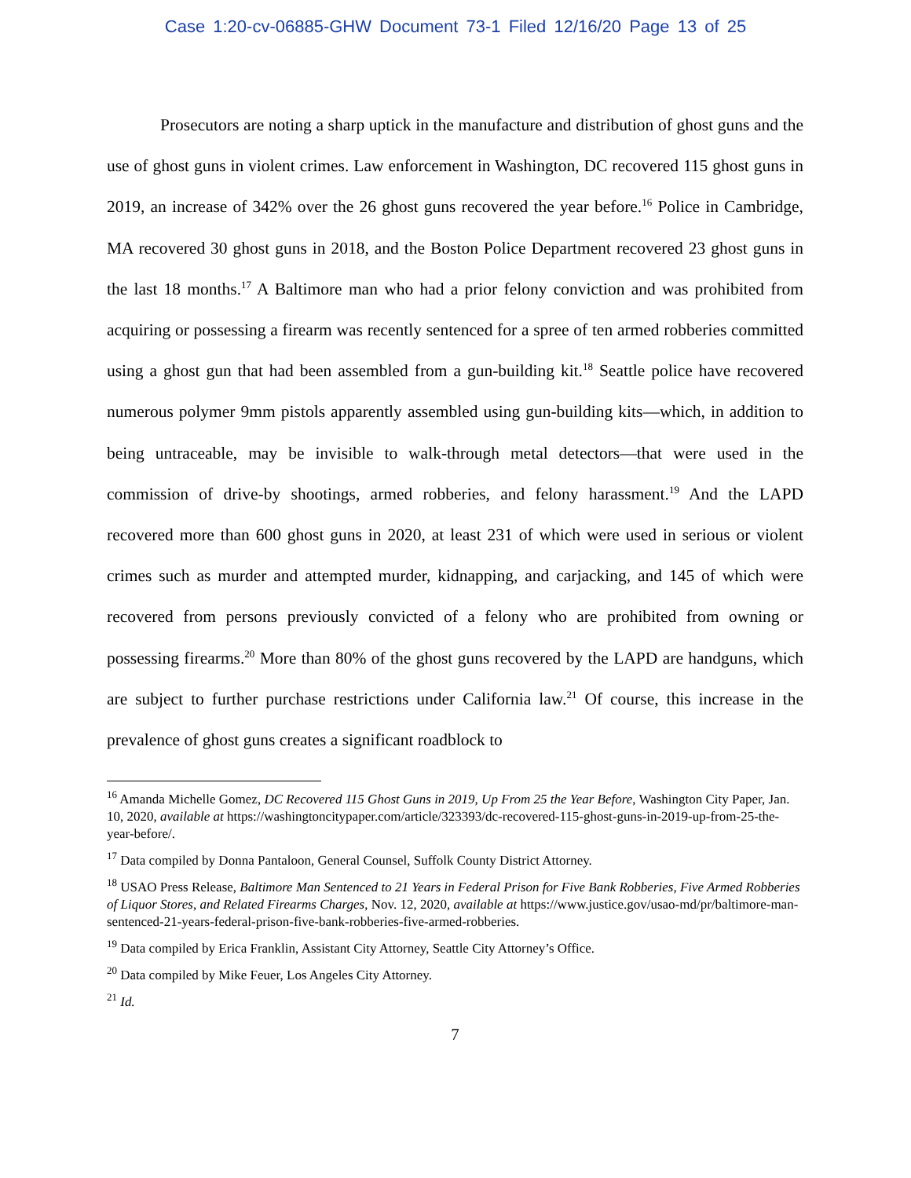Case 1:20-cv-06885-GHW Document 73-1 Filed 12/16/20 Page 13 of 25
Prosecutors are noting a sharp uptick in the manufacture and distribution of ghost guns and the use of ghost guns in violent crimes. Law enforcement in Washington, DC recovered 115 ghost guns in 2019, an increase of 342% over the 26 ghost guns recovered the year before.<sup>16</sup> Police in Cambridge, MA recovered 30 ghost guns in 2018, and the Boston Police Department recovered 23 ghost guns in the last 18 months.<sup>17</sup> A Baltimore man who had a prior felony conviction and was prohibited from acquiring or possessing a firearm was recently sentenced for a spree of ten armed robberies committed using a ghost gun that had been assembled from a gun-building kit.<sup>18</sup> Seattle police have recovered numerous polymer 9mm pistols apparently assembled using gun-building kits—which, in addition to being untraceable, may be invisible to walk-through metal detectors—that were used in the commission of drive-by shootings, armed robberies, and felony harassment.<sup>19</sup> And the LAPD recovered more than 600 ghost guns in 2020, at least 231 of which were used in serious or violent crimes such as murder and attempted murder, kidnapping, and carjacking, and 145 of which were recovered from persons previously convicted of a felony who are prohibited from owning or possessing firearms.<sup>20</sup> More than 80% of the ghost guns recovered by the LAPD are handguns, which are subject to further purchase restrictions under California law.<sup>21</sup> Of course, this increase in the prevalence of ghost guns creates a significant roadblock to
<sup>16</sup> Amanda Michelle Gomez, DC Recovered 115 Ghost Guns in 2019, Up From 25 the Year Before, Washington City Paper, Jan. 10, 2020, available at https://washingtoncitypaper.com/article/323393/dc-recovered-115-ghost-guns-in-2019-up-from-25-the-year-before/.
<sup>17</sup> Data compiled by Donna Pantaloon, General Counsel, Suffolk County District Attorney.
<sup>18</sup> USAO Press Release, Baltimore Man Sentenced to 21 Years in Federal Prison for Five Bank Robberies, Five Armed Robberies of Liquor Stores, and Related Firearms Charges, Nov. 12, 2020, available at https://www.justice.gov/usao-md/pr/baltimore-man-sentenced-21-years-federal-prison-five-bank-robberies-five-armed-robberies.
<sup>19</sup> Data compiled by Erica Franklin, Assistant City Attorney, Seattle City Attorney’s Office.
<sup>20</sup> Data compiled by Mike Feuer, Los Angeles City Attorney.
<sup>21</sup> Id.
7